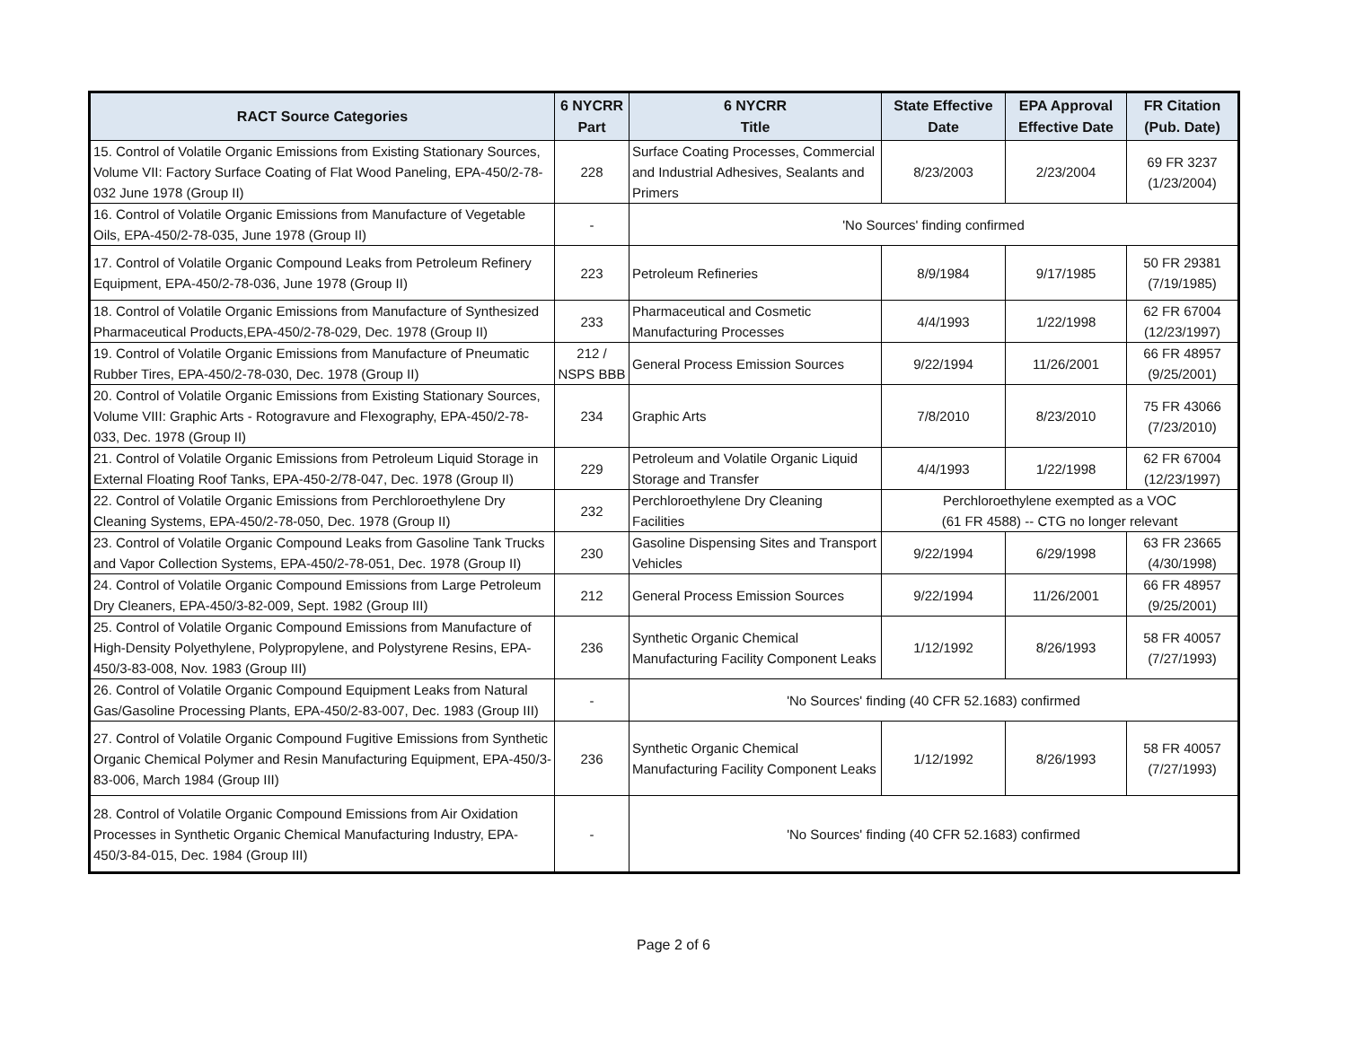| RACT Source Categories | 6 NYCRR Part | 6 NYCRR Title | State Effective Date | EPA Approval Effective Date | FR Citation (Pub. Date) |
| --- | --- | --- | --- | --- | --- |
| 15. Control of Volatile Organic Emissions from Existing Stationary Sources, Volume VII: Factory Surface Coating of Flat Wood Paneling, EPA-450/2-78-032 June 1978 (Group II) | 228 | Surface Coating Processes, Commercial and Industrial Adhesives, Sealants and Primers | 8/23/2003 | 2/23/2004 | 69 FR 3237 (1/23/2004) |
| 16. Control of Volatile Organic Emissions from Manufacture of Vegetable Oils, EPA-450/2-78-035, June 1978 (Group II) | - | 'No Sources' finding confirmed | | | |
| 17. Control of Volatile Organic Compound Leaks from Petroleum Refinery Equipment, EPA-450/2-78-036, June 1978 (Group II) | 223 | Petroleum Refineries | 8/9/1984 | 9/17/1985 | 50 FR 29381 (7/19/1985) |
| 18. Control of Volatile Organic Emissions from Manufacture of Synthesized Pharmaceutical Products,EPA-450/2-78-029, Dec. 1978 (Group II) | 233 | Pharmaceutical and Cosmetic Manufacturing Processes | 4/4/1993 | 1/22/1998 | 62 FR 67004 (12/23/1997) |
| 19. Control of Volatile Organic Emissions from Manufacture of Pneumatic Rubber Tires, EPA-450/2-78-030, Dec. 1978 (Group II) | 212 / NSPS BBB | General Process Emission Sources | 9/22/1994 | 11/26/2001 | 66 FR 48957 (9/25/2001) |
| 20. Control of Volatile Organic Emissions from Existing Stationary Sources, Volume VIII: Graphic Arts - Rotogravure and Flexography, EPA-450/2-78-033, Dec. 1978 (Group II) | 234 | Graphic Arts | 7/8/2010 | 8/23/2010 | 75 FR 43066 (7/23/2010) |
| 21. Control of Volatile Organic Emissions from Petroleum Liquid Storage in External Floating Roof Tanks, EPA-450-2/78-047, Dec. 1978 (Group II) | 229 | Petroleum and Volatile Organic Liquid Storage and Transfer | 4/4/1993 | 1/22/1998 | 62 FR 67004 (12/23/1997) |
| 22. Control of Volatile Organic Emissions from Perchloroethylene Dry Cleaning Systems, EPA-450/2-78-050, Dec. 1978 (Group II) | 232 | Perchloroethylene Dry Cleaning Facilities | Perchloroethylene exempted as a VOC (61 FR 4588) -- CTG no longer relevant | | |
| 23. Control of Volatile Organic Compound Leaks from Gasoline Tank Trucks and Vapor Collection Systems, EPA-450/2-78-051, Dec. 1978 (Group II) | 230 | Gasoline Dispensing Sites and Transport Vehicles | 9/22/1994 | 6/29/1998 | 63 FR 23665 (4/30/1998) |
| 24. Control of Volatile Organic Compound Emissions from Large Petroleum Dry Cleaners, EPA-450/3-82-009, Sept. 1982 (Group III) | 212 | General Process Emission Sources | 9/22/1994 | 11/26/2001 | 66 FR 48957 (9/25/2001) |
| 25. Control of Volatile Organic Compound Emissions from Manufacture of High-Density Polyethylene, Polypropylene, and Polystyrene Resins, EPA-450/3-83-008, Nov. 1983 (Group III) | 236 | Synthetic Organic Chemical Manufacturing Facility Component Leaks | 1/12/1992 | 8/26/1993 | 58 FR 40057 (7/27/1993) |
| 26. Control of Volatile Organic Compound Equipment Leaks from Natural Gas/Gasoline Processing Plants, EPA-450/2-83-007, Dec. 1983 (Group III) | - | 'No Sources' finding (40 CFR 52.1683) confirmed | | | |
| 27. Control of Volatile Organic Compound Fugitive Emissions from Synthetic Organic Chemical Polymer and Resin Manufacturing Equipment, EPA-450/3-83-006, March 1984 (Group III) | 236 | Synthetic Organic Chemical Manufacturing Facility Component Leaks | 1/12/1992 | 8/26/1993 | 58 FR 40057 (7/27/1993) |
| 28. Control of Volatile Organic Compound Emissions from Air Oxidation Processes in Synthetic Organic Chemical Manufacturing Industry, EPA-450/3-84-015, Dec. 1984 (Group III) | - | 'No Sources' finding (40 CFR 52.1683) confirmed | | | |
Page 2 of 6